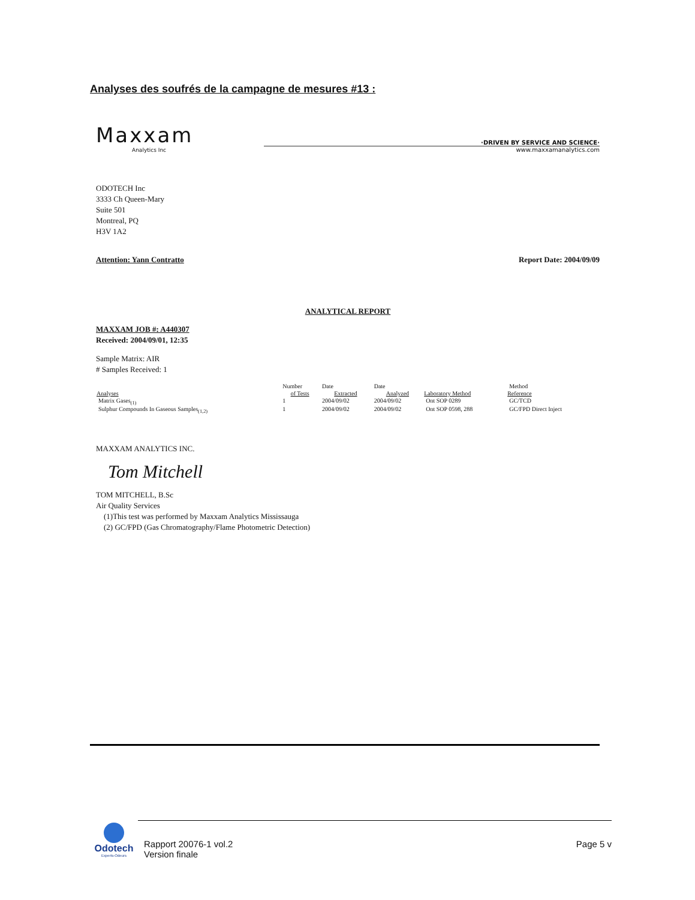Analyses des soufrés de la campagne de mesures #13 :
Maxxam
Analytics Inc
·DRIVEN BY SERVICE AND SCIENCE·
www.maxxamanalytics.com
ODOTECH Inc
3333 Ch Queen-Mary
Suite 501
Montreal, PQ
H3V 1A2
Attention: Yann Contratto Report Date: 2004/09/09
ANALYTICAL REPORT
MAXXAM JOB #: A440307
Received: 2004/09/01, 12:35
Sample Matrix: AIR
# Samples Received: 1
| | Number | Date | Date | | Method |
| Analyses | of Tests | Extracted | Analyzed | Laboratory Method | Reference |
| Matrix Gases<sub>(1)</sub> | 1 | 2004/09/02 | 2004/09/02 | Ont SOP 0289 | GC/TCD |
| Sulphur Compounds In Gaseous Samples<sub>(1,2)</sub> | 1 | 2004/09/02 | 2004/09/02 | Ont SOP 0598, 288 | GC/FPD Direct Inject |
MAXXAM ANALYTICS INC.
Tom Mitchell
TOM MITCHELL, B.Sc
Air Quality Services
(1)This test was performed by Maxxam Analytics Mississauga
(2) GC/FPD (Gas Chromatography/Flame Photometric Detection)
Odotech
Experts-Odeurs
Rapport 20076-1 vol.2
Version finale Page 5 v